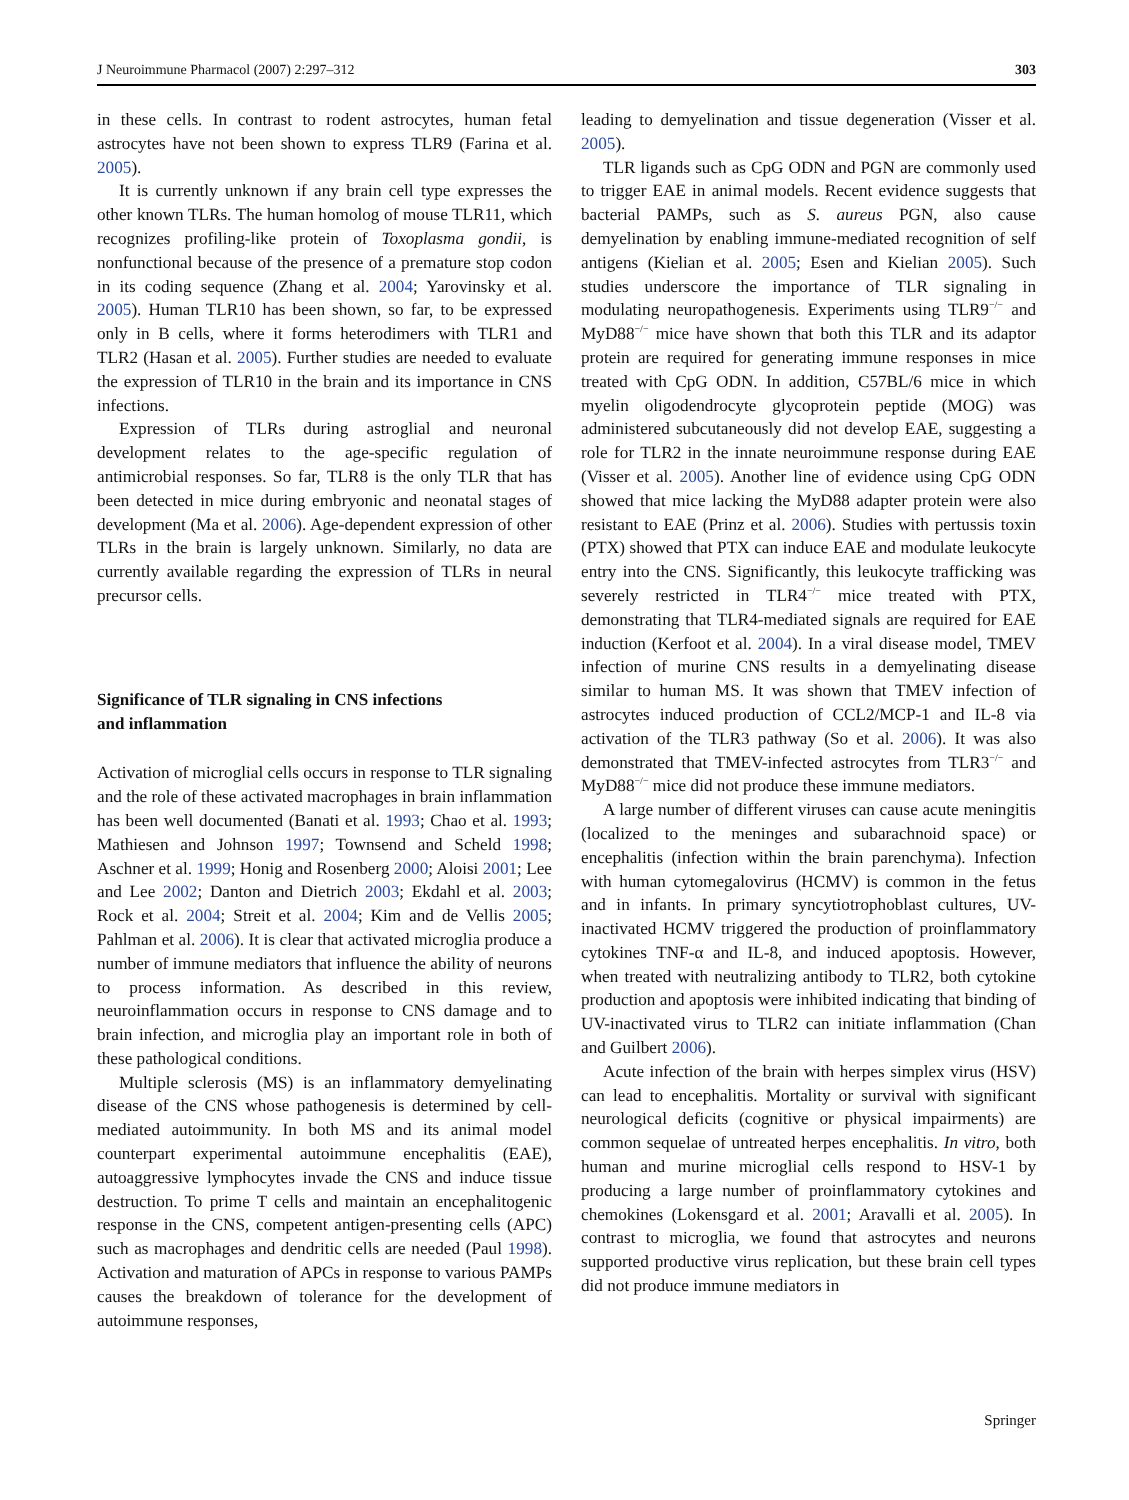J Neuroimmune Pharmacol (2007) 2:297–312 303
in these cells. In contrast to rodent astrocytes, human fetal astrocytes have not been shown to express TLR9 (Farina et al. 2005).
It is currently unknown if any brain cell type expresses the other known TLRs. The human homolog of mouse TLR11, which recognizes profiling-like protein of Toxoplasma gondii, is nonfunctional because of the presence of a premature stop codon in its coding sequence (Zhang et al. 2004; Yarovinsky et al. 2005). Human TLR10 has been shown, so far, to be expressed only in B cells, where it forms heterodimers with TLR1 and TLR2 (Hasan et al. 2005). Further studies are needed to evaluate the expression of TLR10 in the brain and its importance in CNS infections.
Expression of TLRs during astroglial and neuronal development relates to the age-specific regulation of antimicrobial responses. So far, TLR8 is the only TLR that has been detected in mice during embryonic and neonatal stages of development (Ma et al. 2006). Age-dependent expression of other TLRs in the brain is largely unknown. Similarly, no data are currently available regarding the expression of TLRs in neural precursor cells.
Significance of TLR signaling in CNS infections
and inflammation
Activation of microglial cells occurs in response to TLR signaling and the role of these activated macrophages in brain inflammation has been well documented (Banati et al. 1993; Chao et al. 1993; Mathiesen and Johnson 1997; Townsend and Scheld 1998; Aschner et al. 1999; Honig and Rosenberg 2000; Aloisi 2001; Lee and Lee 2002; Danton and Dietrich 2003; Ekdahl et al. 2003; Rock et al. 2004; Streit et al. 2004; Kim and de Vellis 2005; Pahlman et al. 2006). It is clear that activated microglia produce a number of immune mediators that influence the ability of neurons to process information. As described in this review, neuroinflammation occurs in response to CNS damage and to brain infection, and microglia play an important role in both of these pathological conditions.
Multiple sclerosis (MS) is an inflammatory demyelinating disease of the CNS whose pathogenesis is determined by cell-mediated autoimmunity. In both MS and its animal model counterpart experimental autoimmune encephalitis (EAE), autoaggressive lymphocytes invade the CNS and induce tissue destruction. To prime T cells and maintain an encephalitogenic response in the CNS, competent antigen-presenting cells (APC) such as macrophages and dendritic cells are needed (Paul 1998). Activation and maturation of APCs in response to various PAMPs causes the breakdown of tolerance for the development of autoimmune responses,
leading to demyelination and tissue degeneration (Visser et al. 2005).
TLR ligands such as CpG ODN and PGN are commonly used to trigger EAE in animal models. Recent evidence suggests that bacterial PAMPs, such as S. aureus PGN, also cause demyelination by enabling immune-mediated recognition of self antigens (Kielian et al. 2005; Esen and Kielian 2005). Such studies underscore the importance of TLR signaling in modulating neuropathogenesis. Experiments using TLR9<sup>−/−</sup> and MyD88<sup>−/−</sup> mice have shown that both this TLR and its adaptor protein are required for generating immune responses in mice treated with CpG ODN. In addition, C57BL/6 mice in which myelin oligodendrocyte glycoprotein peptide (MOG) was administered subcutaneously did not develop EAE, suggesting a role for TLR2 in the innate neuroimmune response during EAE (Visser et al. 2005). Another line of evidence using CpG ODN showed that mice lacking the MyD88 adapter protein were also resistant to EAE (Prinz et al. 2006). Studies with pertussis toxin (PTX) showed that PTX can induce EAE and modulate leukocyte entry into the CNS. Significantly, this leukocyte trafficking was severely restricted in TLR4<sup>−/−</sup> mice treated with PTX, demonstrating that TLR4-mediated signals are required for EAE induction (Kerfoot et al. 2004). In a viral disease model, TMEV infection of murine CNS results in a demyelinating disease similar to human MS. It was shown that TMEV infection of astrocytes induced production of CCL2/MCP-1 and IL-8 via activation of the TLR3 pathway (So et al. 2006). It was also demonstrated that TMEV-infected astrocytes from TLR3<sup>−/−</sup> and MyD88<sup>−/−</sup> mice did not produce these immune mediators.
A large number of different viruses can cause acute meningitis (localized to the meninges and subarachnoid space) or encephalitis (infection within the brain parenchyma). Infection with human cytomegalovirus (HCMV) is common in the fetus and in infants. In primary syncytiotrophoblast cultures, UV-inactivated HCMV triggered the production of proinflammatory cytokines TNF-α and IL-8, and induced apoptosis. However, when treated with neutralizing antibody to TLR2, both cytokine production and apoptosis were inhibited indicating that binding of UV-inactivated virus to TLR2 can initiate inflammation (Chan and Guilbert 2006).
Acute infection of the brain with herpes simplex virus (HSV) can lead to encephalitis. Mortality or survival with significant neurological deficits (cognitive or physical impairments) are common sequelae of untreated herpes encephalitis. In vitro, both human and murine microglial cells respond to HSV-1 by producing a large number of proinflammatory cytokines and chemokines (Lokensgard et al. 2001; Aravalli et al. 2005). In contrast to microglia, we found that astrocytes and neurons supported productive virus replication, but these brain cell types did not produce immune mediators in
Springer